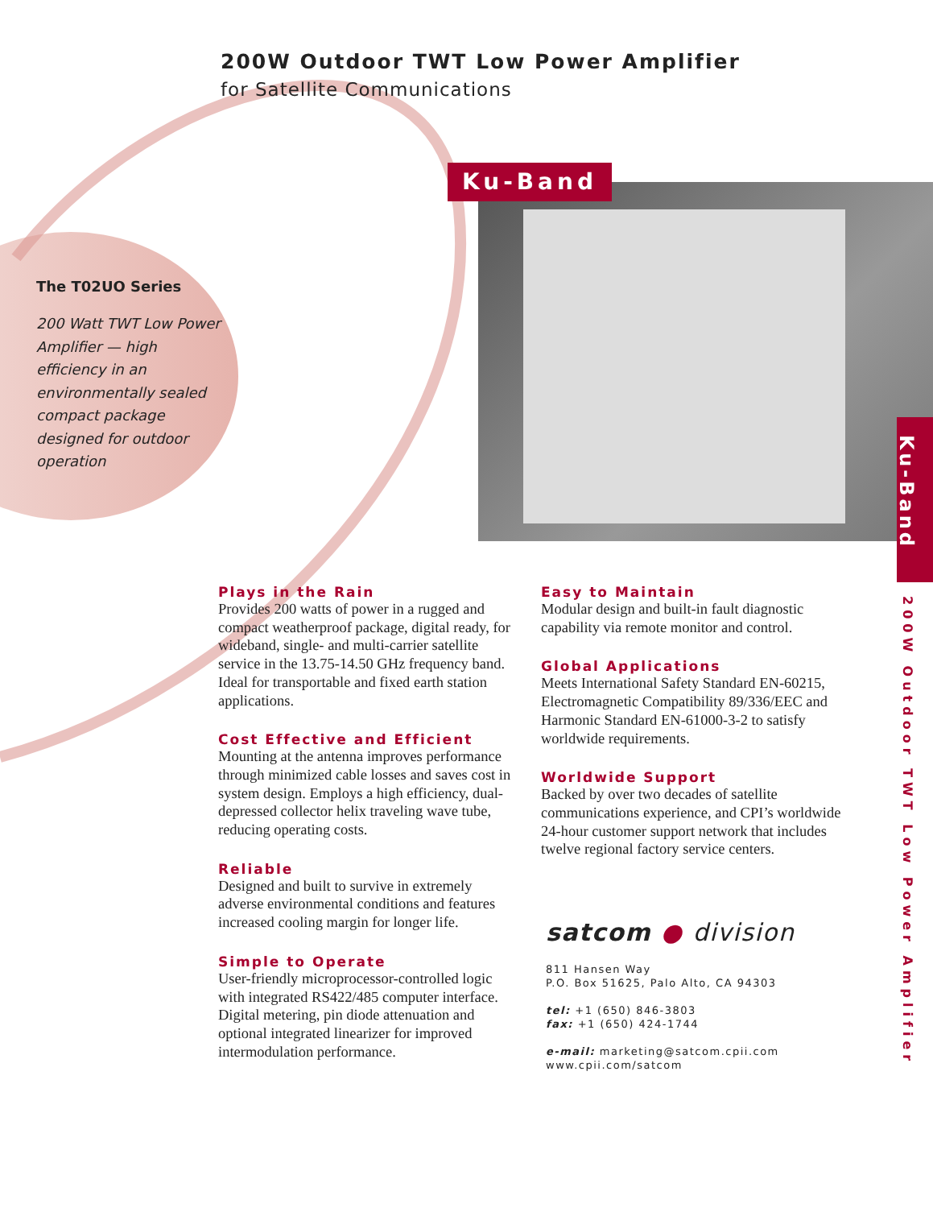200W Outdoor TWT Low Power Amplifier
for Satellite Communications
Ku-Band
The T02UO Series
200 Watt TWT Low Power Amplifier — high efficiency in an environmentally sealed compact package designed for outdoor operation
Plays in the Rain
Provides 200 watts of power in a rugged and compact weatherproof package, digital ready, for wideband, single- and multi-carrier satellite service in the 13.75-14.50 GHz frequency band. Ideal for transportable and fixed earth station applications.
Cost Effective and Efficient
Mounting at the antenna improves performance through minimized cable losses and saves cost in system design. Employs a high efficiency, dual-depressed collector helix traveling wave tube, reducing operating costs.
Reliable
Designed and built to survive in extremely adverse environmental conditions and features increased cooling margin for longer life.
Simple to Operate
User-friendly microprocessor-controlled logic with integrated RS422/485 computer interface. Digital metering, pin diode attenuation and optional integrated linearizer for improved intermodulation performance.
Easy to Maintain
Modular design and built-in fault diagnostic capability via remote monitor and control.
Global Applications
Meets International Safety Standard EN-60215, Electromagnetic Compatibility 89/336/EEC and Harmonic Standard EN-61000-3-2 to satisfy worldwide requirements.
Worldwide Support
Backed by over two decades of satellite communications experience, and CPI’s worldwide 24-hour customer support network that includes twelve regional factory service centers.
satcom ● division
811 Hansen Way
P.O. Box 51625, Palo Alto, CA 94303
tel: +1 (650) 846-3803
fax: +1 (650) 424-1744
e-mail: marketing@satcom.cpii.com
www.cpii.com/satcom
Ku-Band
200W Outdoor TWT Low Power Amplifier